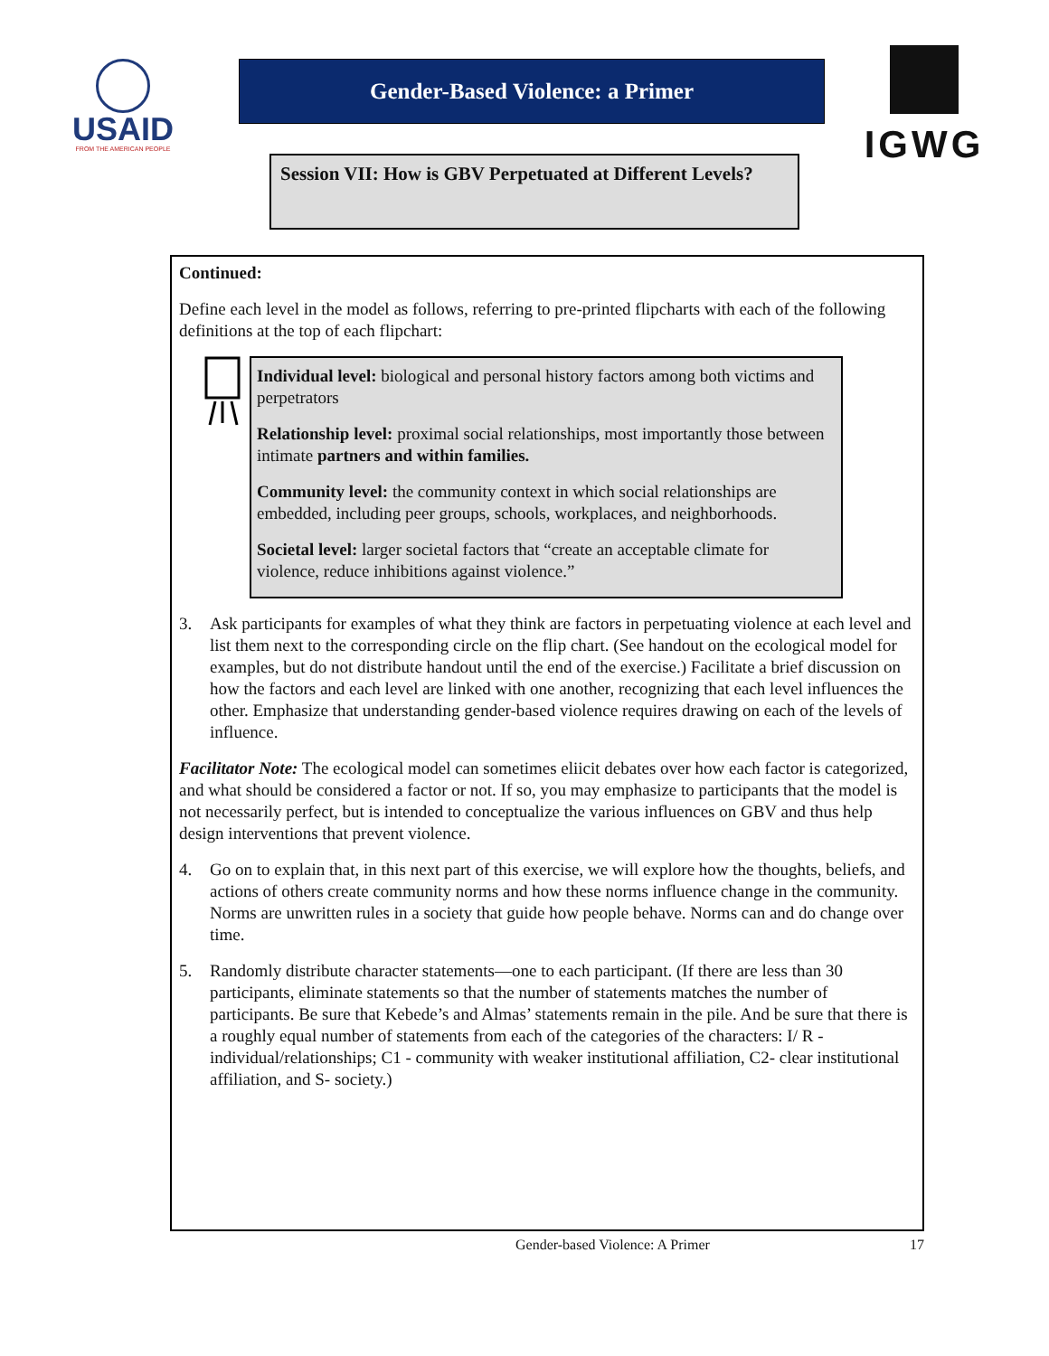USAID
FROM THE AMERICAN PEOPLE
Gender-Based Violence: a Primer
Session VII: How is GBV Perpetuated at Different Levels?
IGWG
Continued:
Define each level in the model as follows, referring to pre-printed flipcharts with each of the following definitions at the top of each flipchart:
Individual level: biological and personal history factors among both victims and perpetrators
Relationship level: proximal social relationships, most importantly those between intimate partners and within families.
Community level: the community context in which social relationships are embedded, including peer groups, schools, workplaces, and neighborhoods.
Societal level: larger societal factors that “create an acceptable climate for violence, reduce inhibitions against violence.”
3. Ask participants for examples of what they think are factors in perpetuating violence at each level and list them next to the corresponding circle on the flip chart. (See handout on the ecological model for examples, but do not distribute handout until the end of the exercise.) Facilitate a brief discussion on how the factors and each level are linked with one another, recognizing that each level influences the other. Emphasize that understanding gender-based violence requires drawing on each of the levels of influence.
Facilitator Note: The ecological model can sometimes eliicit debates over how each factor is categorized, and what should be considered a factor or not. If so, you may emphasize to participants that the model is not necessarily perfect, but is intended to conceptualize the various influences on GBV and thus help design interventions that prevent violence.
4. Go on to explain that, in this next part of this exercise, we will explore how the thoughts, beliefs, and actions of others create community norms and how these norms influence change in the community. Norms are unwritten rules in a society that guide how people behave. Norms can and do change over time.
5. Randomly distribute character statements—one to each participant. (If there are less than 30 participants, eliminate statements so that the number of statements matches the number of participants. Be sure that Kebede’s and Almas’ statements remain in the pile. And be sure that there is a roughly equal number of statements from each of the categories of the characters: I/ R - individual/relationships; C1 - community with weaker institutional affiliation, C2- clear institutional affiliation, and S- society.)
Gender-based Violence: A Primer 17